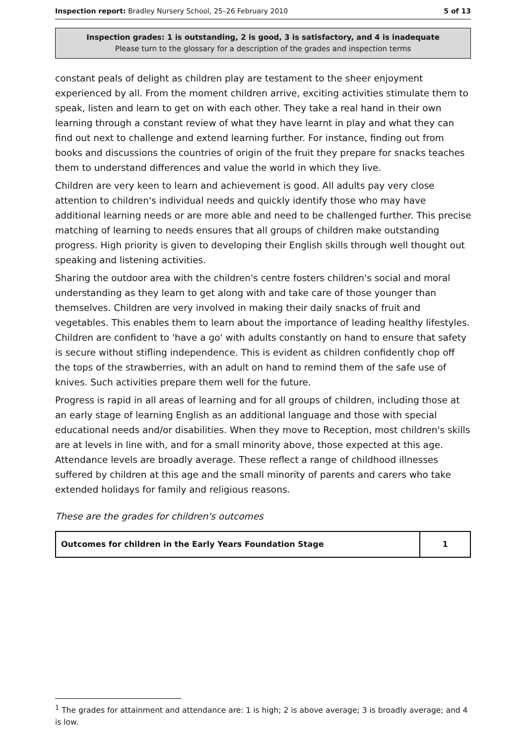Inspection report: Bradley Nursery School, 25–26 February 2010 5 of 13
Inspection grades: 1 is outstanding, 2 is good, 3 is satisfactory, and 4 is inadequate
Please turn to the glossary for a description of the grades and inspection terms
constant peals of delight as children play are testament to the sheer enjoyment experienced by all. From the moment children arrive, exciting activities stimulate them to speak, listen and learn to get on with each other. They take a real hand in their own learning through a constant review of what they have learnt in play and what they can find out next to challenge and extend learning further. For instance, finding out from books and discussions the countries of origin of the fruit they prepare for snacks teaches them to understand differences and value the world in which they live.
Children are very keen to learn and achievement is good. All adults pay very close attention to children's individual needs and quickly identify those who may have additional learning needs or are more able and need to be challenged further. This precise matching of learning to needs ensures that all groups of children make outstanding progress. High priority is given to developing their English skills through well thought out speaking and listening activities.
Sharing the outdoor area with the children's centre fosters children's social and moral understanding as they learn to get along with and take care of those younger than themselves. Children are very involved in making their daily snacks of fruit and vegetables. This enables them to learn about the importance of leading healthy lifestyles. Children are confident to 'have a go' with adults constantly on hand to ensure that safety is secure without stifling independence. This is evident as children confidently chop off the tops of the strawberries, with an adult on hand to remind them of the safe use of knives. Such activities prepare them well for the future.
Progress is rapid in all areas of learning and for all groups of children, including those at an early stage of learning English as an additional language and those with special educational needs and/or disabilities. When they move to Reception, most children's skills are at levels in line with, and for a small minority above, those expected at this age. Attendance levels are broadly average. These reflect a range of childhood illnesses suffered by children at this age and the small minority of parents and carers who take extended holidays for family and religious reasons.
These are the grades for children's outcomes
| Outcomes for children in the Early Years Foundation Stage | 1 |
<sup>1</sup> The grades for attainment and attendance are: 1 is high; 2 is above average; 3 is broadly average; and 4 is low.